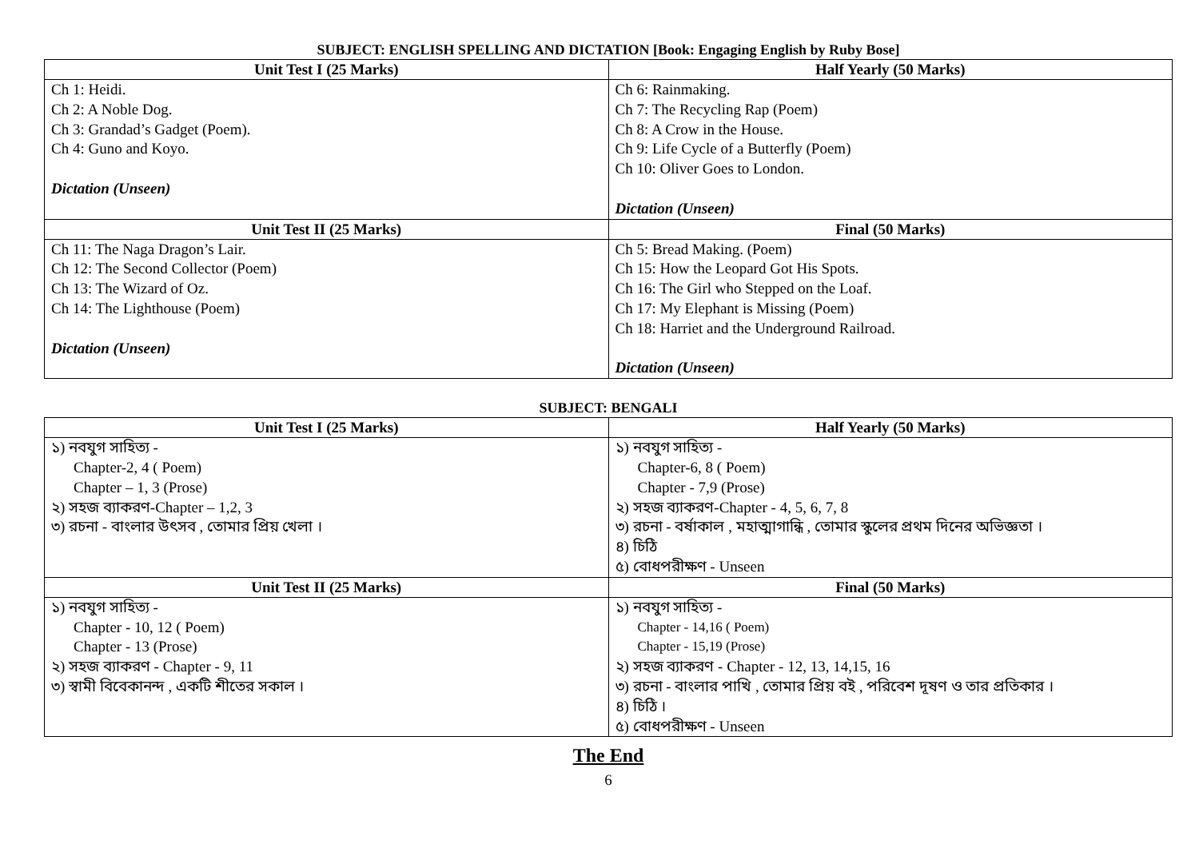SUBJECT: ENGLISH SPELLING AND DICTATION [Book: Engaging English by Ruby Bose]
| Unit Test I (25 Marks) | Half Yearly (50 Marks) |
| --- | --- |
| Ch 1: Heidi. Ch 2: A Noble Dog. Ch 3: Grandad’s Gadget (Poem). Ch 4: Guno and Koyo. Dictation (Unseen) | Ch 6: Rainmaking. Ch 7: The Recycling Rap (Poem) Ch 8: A Crow in the House. Ch 9: Life Cycle of a Butterfly (Poem) Ch 10: Oliver Goes to London. Dictation (Unseen) |
| Unit Test II (25 Marks) | Final (50 Marks) |
| Ch 11: The Naga Dragon’s Lair. Ch 12: The Second Collector (Poem) Ch 13: The Wizard of Oz. Ch 14: The Lighthouse (Poem) Dictation (Unseen) | Ch 5: Bread Making. (Poem) Ch 15: How the Leopard Got His Spots. Ch 16: The Girl who Stepped on the Loaf. Ch 17: My Elephant is Missing (Poem) Ch 18: Harriet and the Underground Railroad. Dictation (Unseen) |
SUBJECT: BENGALI
| Unit Test I (25 Marks) | Half Yearly (50 Marks) |
| --- | --- |
| ১) নবযুগ সাহিত্য - Chapter-2, 4 ( Poem) Chapter – 1, 3 (Prose) ২) সহজ ব্যাকরণ-Chapter – 1,2, 3 ৩) রচনা - বাংলার উৎসব , তোমার প্রিয় খেলা । | ১) নবযুগ সাহিত্য - Chapter-6, 8 ( Poem) Chapter - 7,9 (Prose) ২) সহজ ব্যাকরণ-Chapter - 4, 5, 6, 7, 8 ৩) রচনা - বর্ষাকাল , মহাত্মাগান্ধি , তোমার স্কুলের প্রথম দিনের অভিজ্ঞতা । ৪) চিঠি ৫) বোধপরীক্ষণ - Unseen |
| Unit Test II (25 Marks) | Final (50 Marks) |
| ১) নবযুগ সাহিত্য - Chapter - 10, 12 ( Poem) Chapter - 13 (Prose) ২) সহজ ব্যাকরণ - Chapter - 9, 11 ৩) স্বামী বিবেকানন্দ , একটি শীতের সকাল । | ১) নবযুগ সাহিত্য - Chapter - 14,16 ( Poem) Chapter - 15,19 (Prose) ২) সহজ ব্যাকরণ - Chapter - 12, 13, 14,15, 16 ৩) রচনা - বাংলার পাখি , তোমার প্রিয় বই , পরিবেশ দূষণ ও তার প্রতিকার । ৪) চিঠি । ৫) বোধপরীক্ষণ - Unseen |
The End
6